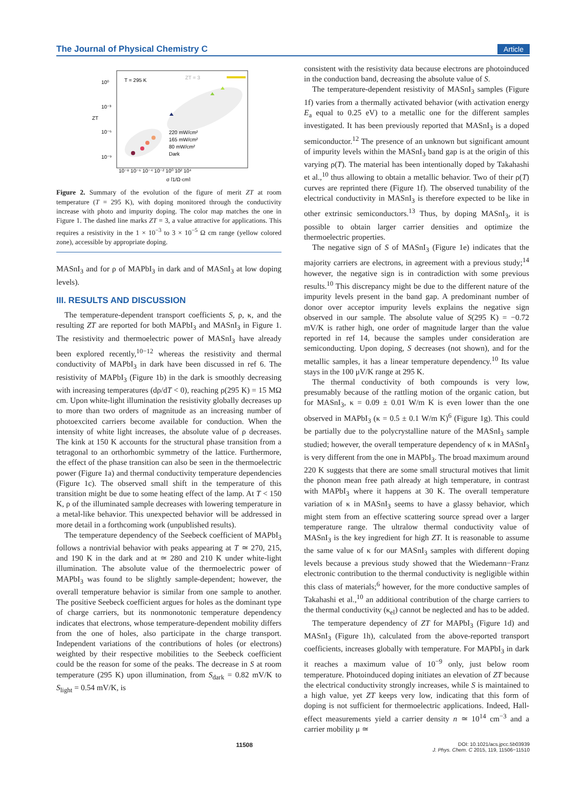The Journal of Physical Chemistry C Article
10⁰
10⁻³
10⁻⁶
10⁻⁹
T = 295 K
ZT = 3
220 mW/cm²
165 mW/cm²
80 mW/cm²
Dark
10⁻⁸ 10⁻⁶ 10⁻⁴ 10⁻² 10⁰ 10² 10⁴
σ [1/Ω·cm]
ZT
Figure 2. Summary of the evolution of the figure of merit ZT at room temperature (T = 295 K), with doping monitored through the conductivity increase with photo and impurity doping. The color map matches the one in Figure 1. The dashed line marks ZT = 3, a value attractive for applications. This requires a resistivity in the 1 × 10<sup>−3</sup> to 3 × 10<sup>−5</sup> Ω cm range (yellow colored zone), accessible by appropriate doping.
MASnI<sub>3</sub> and for ρ of MAPbI<sub>3</sub> in dark and of MASnI<sub>3</sub> at low doping levels).
III. RESULTS AND DISCUSSION
The temperature-dependent transport coefficients S, ρ, κ, and the resulting ZT are reported for both MAPbI<sub>3</sub> and MASnI<sub>3</sub> in Figure 1. The resistivity and thermoelectric power of MASnI<sub>3</sub> have already been explored recently,<sup>10−12</sup> whereas the resistivity and thermal conductivity of MAPbI<sub>3</sub> in dark have been discussed in ref 6. The resistivity of MAPbI<sub>3</sub> (Figure 1b) in the dark is smoothly decreasing with increasing temperatures (dρ/dT < 0), reaching ρ(295 K) = 15 MΩ cm. Upon white-light illumination the resistivity globally decreases up to more than two orders of magnitude as an increasing number of photoexcited carriers become available for conduction. When the intensity of white light increases, the absolute value of ρ decreases. The kink at 150 K accounts for the structural phase transition from a tetragonal to an orthorhombic symmetry of the lattice. Furthermore, the effect of the phase transition can also be seen in the thermoelectric power (Figure 1a) and thermal conductivity temperature dependencies (Figure 1c). The observed small shift in the temperature of this transition might be due to some heating effect of the lamp. At T < 150 K, ρ of the illuminated sample decreases with lowering temperature in a metal-like behavior. This unexpected behavior will be addressed in more detail in a forthcoming work (unpublished results).
The temperature dependency of the Seebeck coefficient of MAPbI<sub>3</sub> follows a nontrivial behavior with peaks appearing at T ≃ 270, 215, and 190 K in the dark and at ≃ 280 and 210 K under white-light illumination. The absolute value of the thermoelectric power of MAPbI<sub>3</sub> was found to be slightly sample-dependent; however, the overall temperature behavior is similar from one sample to another. The positive Seebeck coefficient argues for holes as the dominant type of charge carriers, but its nonmonotonic temperature dependency indicates that electrons, whose temperature-dependent mobility differs from the one of holes, also participate in the charge transport. Independent variations of the contributions of holes (or electrons) weighted by their respective mobilities to the Seebeck coefficient could be the reason for some of the peaks. The decrease in S at room temperature (295 K) upon illumination, from S<sub>dark</sub> = 0.82 mV/K to S<sub>light</sub> = 0.54 mV/K, is
consistent with the resistivity data because electrons are photoinduced in the conduction band, decreasing the absolute value of S.
The temperature-dependent resistivity of MASnI<sub>3</sub> samples (Figure 1f) varies from a thermally activated behavior (with activation energy E<sub>a</sub> equal to 0.25 eV) to a metallic one for the different samples investigated. It has been previously reported that MASnI<sub>3</sub> is a doped semiconductor.<sup>12</sup> The presence of an unknown but significant amount of impurity levels within the MASnI<sub>3</sub> band gap is at the origin of this varying ρ(T). The material has been intentionally doped by Takahashi et al.,<sup>10</sup> thus allowing to obtain a metallic behavior. Two of their ρ(T) curves are reprinted there (Figure 1f). The observed tunability of the electrical conductivity in MASnI<sub>3</sub> is therefore expected to be like in other extrinsic semiconductors.<sup>13</sup> Thus, by doping MASnI<sub>3</sub>, it is possible to obtain larger carrier densities and optimize the thermoelectric properties.
The negative sign of S of MASnI<sub>3</sub> (Figure 1e) indicates that the majority carriers are electrons, in agreement with a previous study;<sup>14</sup> however, the negative sign is in contradiction with some previous results.<sup>10</sup> This discrepancy might be due to the different nature of the impurity levels present in the band gap. A predominant number of donor over acceptor impurity levels explains the negative sign observed in our sample. The absolute value of S(295 K) = −0.72 mV/K is rather high, one order of magnitude larger than the value reported in ref 14, because the samples under consideration are semiconducting. Upon doping, S decreases (not shown), and for the metallic samples, it has a linear temperature dependency.<sup>10</sup> Its value stays in the 100 μV/K range at 295 K.
The thermal conductivity of both compounds is very low, presumably because of the rattling motion of the organic cation, but for MASnI<sub>3</sub>, κ = 0.09 ± 0.01 W/m K is even lower than the one observed in MAPbI<sub>3</sub> (κ = 0.5 ± 0.1 W/m K)<sup>6</sup> (Figure 1g). This could be partially due to the polycrystalline nature of the MASnI<sub>3</sub> sample studied; however, the overall temperature dependency of κ in MASnI<sub>3</sub> is very different from the one in MAPbI<sub>3</sub>. The broad maximum around 220 K suggests that there are some small structural motives that limit the phonon mean free path already at high temperature, in contrast with MAPbI<sub>3</sub> where it happens at 30 K. The overall temperature variation of κ in MASnI<sub>3</sub> seems to have a glassy behavior, which might stem from an effective scattering source spread over a larger temperature range. The ultralow thermal conductivity value of MASnI<sub>3</sub> is the key ingredient for high ZT. It is reasonable to assume the same value of κ for our MASnI<sub>3</sub> samples with different doping levels because a previous study showed that the Wiedemann−Franz electronic contribution to the thermal conductivity is negligible within this class of materials;<sup>6</sup> however, for the more conductive samples of Takahashi et al.,<sup>10</sup> an additional contribution of the charge carriers to the thermal conductivity (κ<sub>el</sub>) cannot be neglected and has to be added.
The temperature dependency of ZT for MAPbI<sub>3</sub> (Figure 1d) and MASnI<sub>3</sub> (Figure 1h), calculated from the above-reported transport coefficients, increases globally with temperature. For MAPbI<sub>3</sub> in dark it reaches a maximum value of 10<sup>−9</sup> only, just below room temperature. Photoinduced doping initiates an elevation of ZT because the electrical conductivity strongly increases, while S is maintained to a high value, yet ZT keeps very low, indicating that this form of doping is not sufficient for thermoelectric applications. Indeed, Hall-effect measurements yield a carrier density n ≃ 10<sup>14</sup> cm<sup>−3</sup> and a carrier mobility μ ≃
11508 DOI: 10.1021/acs.jpcc.5b03939
J. Phys. Chem. C 2015, 119, 11506−11510